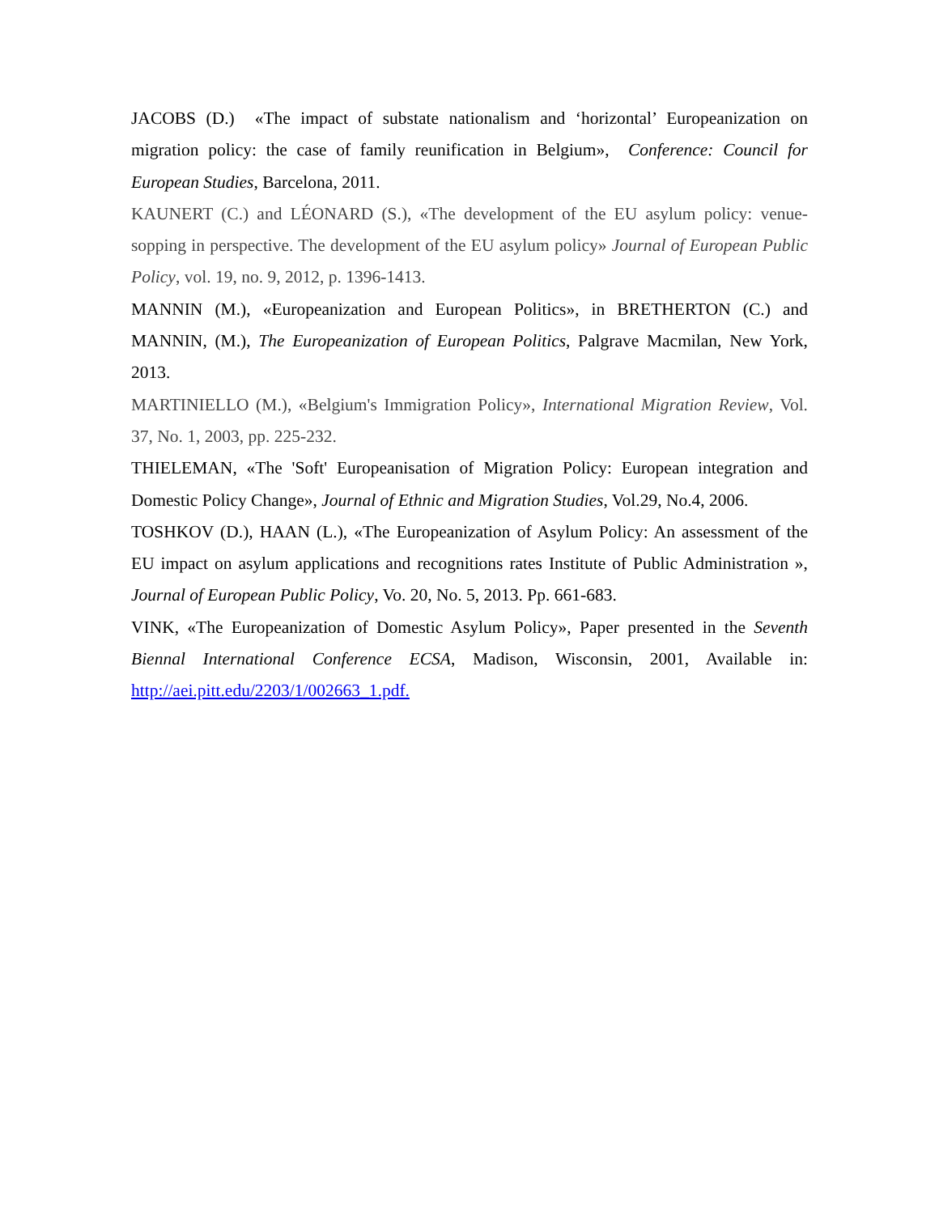JACOBS (D.) «The impact of substate nationalism and ‘horizontal’ Europeanization on migration policy: the case of family reunification in Belgium», Conference: Council for European Studies, Barcelona, 2011.
KAUNERT (C.) and LÉONARD (S.), «The development of the EU asylum policy: venue-sopping in perspective. The development of the EU asylum policy» Journal of European Public Policy, vol. 19, no. 9, 2012, p. 1396-1413.
MANNIN (M.), «Europeanization and European Politics», in BRETHERTON (C.) and MANNIN, (M.), The Europeanization of European Politics, Palgrave Macmilan, New York, 2013.
MARTINIELLO (M.), «Belgium's Immigration Policy», International Migration Review, Vol. 37, No. 1, 2003, pp. 225-232.
THIELEMAN, «The 'Soft' Europeanisation of Migration Policy: European integration and Domestic Policy Change», Journal of Ethnic and Migration Studies, Vol.29, No.4, 2006.
TOSHKOV (D.), HAAN (L.), «The Europeanization of Asylum Policy: An assessment of the EU impact on asylum applications and recognitions rates Institute of Public Administration », Journal of European Public Policy, Vo. 20, No. 5, 2013. Pp. 661-683.
VINK, «The Europeanization of Domestic Asylum Policy», Paper presented in the Seventh Biennal International Conference ECSA, Madison, Wisconsin, 2001, Available in: http://aei.pitt.edu/2203/1/002663_1.pdf.